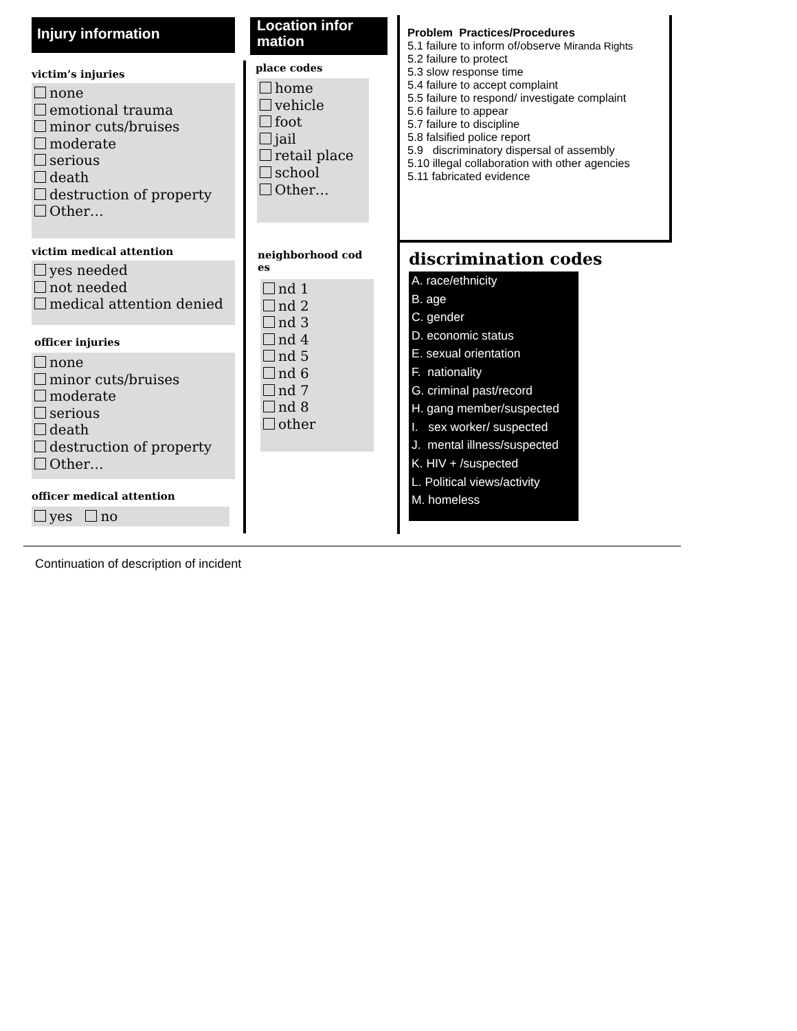Injury information
victim’s injuries
none
emotional trauma
minor cuts/bruises
moderate
serious
death
destruction of property
Other…
victim medical attention
yes needed
not needed
medical attention denied
officer injuries
none
minor cuts/bruises
moderate
serious
death
destruction of property
Other…
officer medical attention
yes no
Location infor
mation
place codes
home
vehicle
foot
jail
retail place
school
Other…
neighborhood cod es
nd 1
nd 2
nd 3
nd 4
nd 5
nd 6
nd 7
nd 8
other
Problem Practices/Procedures
5.1 failure to inform of/observe Miranda Rights
5.2 failure to protect
5.3 slow response time
5.4 failure to accept complaint
5.5 failure to respond/ investigate complaint
5.6 failure to appear
5.7 failure to discipline
5.8 falsified police report
5.9 discriminatory dispersal of assembly
5.10 illegal collaboration with other agencies
5.11 fabricated evidence
discrimination codes
A. race/ethnicity
B. age
C. gender
D. economic status
E. sexual orientation
F. nationality
G. criminal past/record
H. gang member/suspected
I. sex worker/ suspected
J. mental illness/suspected
K. HIV + /suspected
L. Political views/activity
M. homeless
Continuation of description of incident